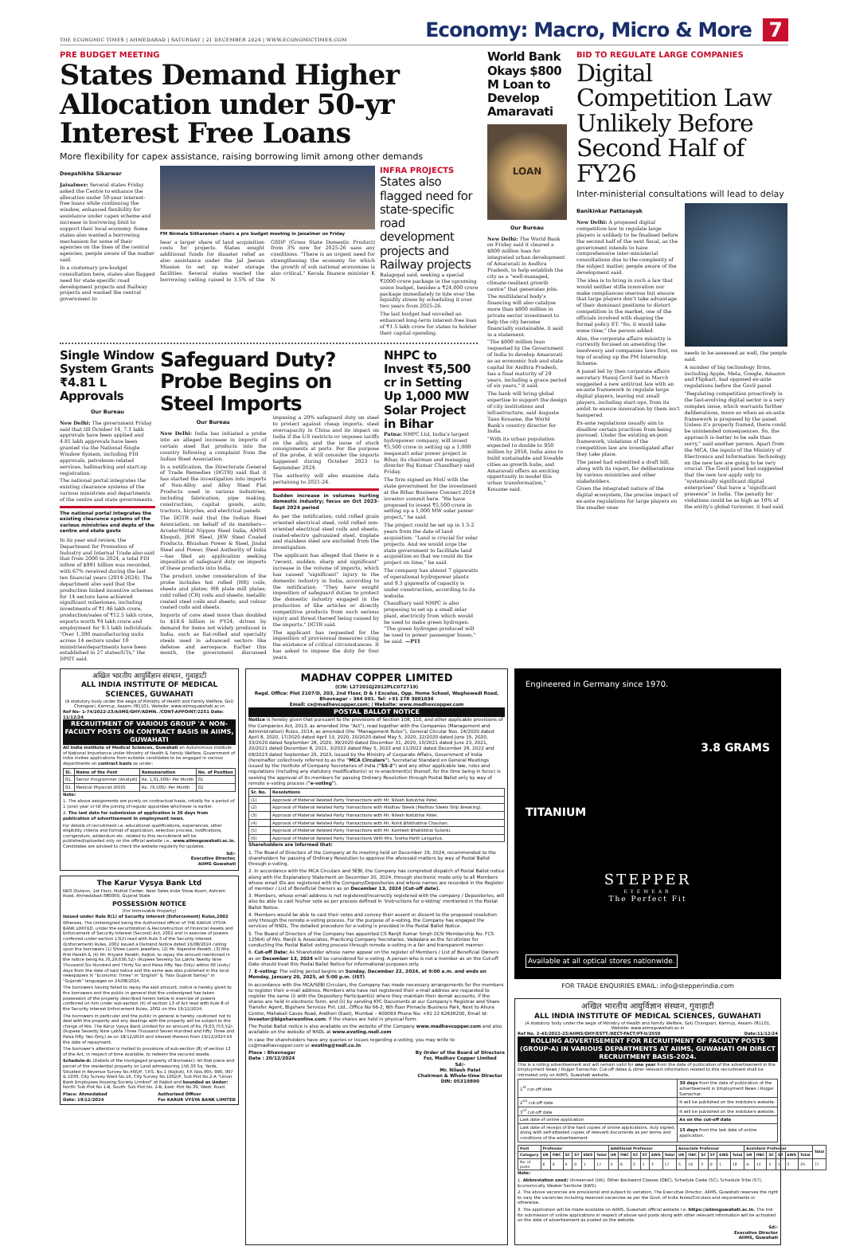THE ECONOMIC TIMES | AHMEDABAD | SATURDAY | 21 DECEMBER 2024 | WWW.ECONOMICTIMES.COM
Economy: Macro, Micro & More 7
PRE BUDGET MEETING
States Demand Higher Allocation under 50-yr Interest Free Loans
More flexibility for capex assistance, raising borrowing limit among other demands
Deepshikha Sikarwar
Jaisalmer: Several states Friday asked the Centre to enhance the allocation under 50-year interest-free loans while continuing the window, enhanced flexibility for assistance under capex scheme and increase in borrowing limit to support their local economy. Some states also wanted a borrowing mechanism for some of their agencies on the lines of the central agencies, people aware of the matter said.
In a customary pre-budget consultation here, states also flagged need for state-specific road development projects and Railway projects and wanted the central government to
FM Nirmala Sitharaman chairs a pre budget meeting in Jaisalmer on Friday
bear a larger share of land acquisition costs for projects. States sought additional funds for disaster relief as also assistance under the Jal Jeevan Mission to set up water storage facilities. Several states wanted the borrowing ceiling raised to 3.5% of the GSDP (Gross State Domestic Product) from 3% now for 2025-26 sans any conditions. "There is an urgent need for strengthening the economy for which the growth of sub national economies is also critical," Kerala finance minister K N
INFRA PROJECTS
States also flagged need for state-specific road development projects and Railway projects
Balagopal said, seeking a special ₹2000 crore package in the upcoming union budget, besides a ₹24,000 crore package immediately to tide over the liquidity stress by scheduling it over two years from 2025-26.
The last budget had unveiled an enhanced long-term interest-free loan of ₹1.5 lakh crore for states to bolster their capital spending.
Single Window System Grants ₹4.81 L Approvals
Our Bureau
New Delhi: The government Friday said that till October 14, 7.1 lakh approvals have been applied and 4.81 lakh approvals have been granted via the National Single Window System, including FDI approvals, petroleum-related services, hallmarking and start-up registration.
The national portal integrates the existing clearance systems of the various ministries and departments of the centre and state governments.
The national portal integrates the existing clearance systems of the various ministries and depts of the centre and state govts
In its year end review, the Department for Promotion of Industry and Internal Trade also said that from 2000 to 2024, a total FDI inflow of $991 billion was recorded, with 67% received during the last ten financial years (2014-2024). The department also said that the production linked incentive schemes for 14 sectors have achieved significant milestones, including investments of ₹1.46 lakh crore, production/sales of ₹12.5 lakh crore, exports worth ₹4 lakh crore and employment for 9.5 lakh individuals. "Over 1,300 manufacturing units across 14 sectors under 10 ministries/departments have been established in 27 states/UTs," the DPIIT said.
Safeguard Duty? Probe Begins on Steel Imports
Our Bureau
New Delhi: India has initiated a probe into an alleged increase in imports of certain steel flat products into the country following a complaint from the Indian Steel Association.
In a notification, the Directorate General of Trade Remedies (DGTR) said that it has started the investigation into imports of Non-Alloy and Alloy Steel Flat Products used in various industries, including fabrication, pipe making, construction, capital goods, auto, tractors, bicycles, and electrical panels.
The DGTR said that the Indian Steel Association, on behalf of its members—ArcelorMittal Nippon Steel India, AMNS Khopoli, JSW Steel, JSW Steel Coated Products, Bhushan Power & Steel, Jindal Steel and Power, Steel Authority of India—has filed an application seeking imposition of safeguard duty on imports of these products into India.
The product under consideration of the probe includes hot rolled (HR) coils, sheets and plates; HR plate mill plates; cold rolled (CR) coils and sheets; metallic coated steel coils and sheets; and colour coated coils and sheets.
Imports of core steel more than doubled to $18.6 billion in FY24, driven by demand for items not widely produced in India, such as flat-rolled and specialty steels used in advanced sectors like defense and aerospace. Earlier this month, the government discussed imposing a 20% safeguard duty on steel to protect against cheap imports, steel overcapacity in China and its impact on India if the US restricts or imposes tariffs on the alloy, and the issue of stuck consignments at ports. For the purpose of the probe, it will consider the imports happened during October 2023 to September 2024.
The authority will also examine data pertaining to 2021-24.
Sudden increase in volumes hurting domestic industry; focus on Oct 2023-Sept 2024 period
As per the notification, cold rolled grain oriented electrical steel, cold rolled non-oriented electrical steel coils and sheets, coated-electro galvanized steel, tinplate and stainless steel are excluded from the investigation.
The applicant has alleged that there is a "recent, sudden, sharp and significant" increase in the volume of imports, which has caused "significant" injury to the domestic industry in India, according to the notification. "They have sought imposition of safeguard duties to protect the domestic industry engaged in the production of like articles or directly competitive products from such serious injury and threat thereof being caused by the imports," DGTR said.
The applicant has requested for the imposition of provisional measures citing the existence of critical circumstances. It has asked to impose the duty for four years.
NHPC to Invest ₹5,500 cr in Setting Up 1,000 MW Solar Project in Bihar
Patna: NHPC Ltd, India's largest hydropower company, will invest ₹5,500 crore in setting up a 1,000 megawatt solar power project in Bihar, its chairman and managing director Raj Kumar Chaudhary said Friday.
The firm signed an MoU with the state government for the investment at the Bihar Business Connect 2024 investor summit here. "We have proposed to invest ₹5,500 crore in setting up a 1,000 MW solar power project," he said.
The project could be set up in 1.5-2 years from the date of land acquisition. "Land is crucial for solar projects. And we would urge the state government to facilitate land acquisition so that we could do the project on time," he said.
The company has almost 7 gigawatts of operational hydropower plants and 9.3 gigawatts of capacity is under construction, according to its website.
Chaudhary said NHPC is also proposing to set up a small solar plant, electricity from which would be used to make green hydrogen. "The green hydrogen produced will be used to power passenger buses," he said. —PTI
World Bank Okays $800 M Loan to Develop Amaravati
LOAN
Our Bureau
New Delhi: The World Bank on Friday said it cleared a $800 million loan for integrated urban development of Amaravati in Andhra Pradesh, to help establish the city as a "well-managed, climate-resilient growth centre" that generates jobs.
The multilateral body's financing will also catalyse more than $800 million in private sector investment to help the city become financially sustainable, it said in a statement.
"The $800 million loan requested by the Government of India to develop Amaravati as an economic hub and state capital for Andhra Pradesh, has a final maturity of 29 years, including a grace period of six years," it said.
The bank will bring global expertise to support the design of city institutions and infrastructure, said Auguste Tano Kouame, the World Bank's country director for India.
"With its urban population expected to double to 950 million by 2050, India aims to build sustainable and liveable cities as growth hubs, and Amaravati offers an exciting opportunity to model this urban transformation," Kouame said.
BID TO REGULATE LARGE COMPANIES
Digital Competition Law Unlikely Before Second Half of FY26
Inter-ministerial consultations will lead to delay
Banikinkar Pattanayak
New Delhi: A proposed digital competition law to regulate large players is unlikely to be finalised before the second half of the next fiscal, as the government intends to have comprehensive inter-ministerial consultations due to the complexity of the subject matter, people aware of the development said.
The idea is to bring in such a law that would neither stifle innovation nor make compliances onerous but ensure that large players don't take advantage of their dominant positions to distort competition in the market, one of the officials involved with shaping the formal policy ET. "So, it would take some time," the person added.
Also, the corporate affairs ministry is currently focused on amending the insolvency and companies laws first, on top of scaling up the PM Internship Scheme.
A panel led by then corporate affairs secretary Manoj Govil had in March suggested a new antitrust law with an ex-ante framework to regulate large digital players, leaving out small players, including start-ups, from its ambit to ensure innovation by them isn't hampered.
Ex-ante regulations usually aim to disallow certain practices from being pursued. Under the existing ex-post framework, violations of the competition law are investigated after they take place.
The panel had submitted a draft bill, along with its report, for deliberations by various ministries and other stakeholders.
Given the integrated nature of the digital ecosystem, the precise impact of ex-ante regulations for large players on the smaller ones
needs to be assessed as well, the people said.
A number of big technology firms, including Apple, Meta, Google, Amazon and Flipkart, had opposed ex-ante regulations before the Govil panel.
"Regulating competition proactively in the fast-evolving digital sector is a very complex issue, which warrants further deliberations, more so when an ex-ante framework is proposed by the panel. Unless it's properly framed, there could be unintended consequences. So, the approach is–better to be safe than sorry," said another person. Apart from the MCA, the inputs of the Ministry of Electronics and Information Technology on the new law are going to be very crucial. The Govil panel had suggested that the new law apply only to "systemically significant digital enterprises" that have a "significant presence" in India. The penalty for violations could be as high as 10% of the entity's global turnover, it had said.
अखिल भारतीय आयुर्विज्ञान संस्थान, गुवाहाटी
ALL INDIA INSTITUTE OF MEDICAL SCIENCES, GUWAHATI
(A statutory body under the aegis of Ministry of Health and Family Welfare, GoI) Changsari, Kamrup, Assam-781101, Website: www.aiimsguwahati.ac.in
Ref No- 1-74/2022-23/AIIMS/GHY/ADMN. /CONT-APPOINT/2251 Date: 11/12/24
RECRUITMENT OF VARIOUS GROUP 'A' NON-FACULTY POSTS ON CONTRACT BASIS IN AIIMS, GUWAHATI
All India Institute of Medical Sciences, Guwahati an Autonomous Institute of National Importance under Ministry of Health & Family Welfare, Government of India invites applications from suitable candidates to be engaged in various departments on contract basis as under:
| Sl. | Name of the Post | Remuneration | No. of Position |
| --- | --- | --- | --- |
| 01. | Senior Programmer (Analyst) | Rs. 1,01,500/- Per Month | 01 |
| 02. | Medical Physicist (RSO) | Rs. 79,500/- Per Month | 02 |
Note:
1. The above assignments are purely on contractual basis, initially for a period of 1 (one) year or till the joining of regular appointee whichever is earlier.
2. The last date for submission of application is 30 days from publication of advertisement in employment news.
For details of recruitment i.e. educational qualifications, experiences, other eligibility criteria and format of application, selection process, notifications, corrigendum, addendum etc. related to this recruitment will be published/uploaded only on the official website i.e., www.aiimsguwahati.ac.in. Candidates are advised to check the website regularly for updates.
Sd/-
Executive Director,
AIIMS Guwahati
The Karur Vysya Bank Ltd
NEO Division, 1st Floor, Motilal Center, Near Sales India Show Room, Ashram Road, Ahmedabad-380009, Gujarat State
POSSESSION NOTICE
(For Immovable Property)
Issued under Rule 8(1) of Security Interest (Enforcement) Rules,2002
Whereas, The Undersigned being the Authorized officer of THE KARUR VYSYA BANK LIMITED, under the securitization & Reconstruction of Financial Assets and Enforcement of Security Interest (Second) Act, 2002 and in exercise of powers conferred under section 13(2) read with Rule 3 of the Security Interest (Enforcement) Rules, 2002 issued a Demand Notice dated 16/08/2024 calling upon the borrowers (1) Shree Laxmi Jewellers, (2) Mr. Rajendra Parekh, (3) Mrs. Priti Parekh & (4) Mr. Priyank Parekh, Rajkot, to repay the amount mentioned in the notice being Rs.76,29,636.52/- (Rupees Seventy Six Lakhs Twenty Nine Thousand Six Hundred and Thirty Six and Paisa Fifty Two Only) within 60 (sixty) days from the date of said notice and the same was also published in the local newspapers in "Economic Times" in "English" & "Nav Gujarat Samay" in "Gujarati" languages on 24/08/2024.
The borrowers having failed to repay the said amount, notice is hereby given to the borrowers and the public in general that the undersigned has taken possession of the property described herein below in exercise of powers conferred on him under sub-section (4) of section 13 of Act read with Rule 8 of the Security Interest Enforcement Rules, 2002 on this 19/12/2024.
The borrowers in particular and the public in general is hereby cautioned not to deal with the property and any dealings with the property will be subject to the charge of M/s. The Karur Vysya Bank Limited for an amount of Rs.79,03,753.52/- (Rupees Seventy Nine Lakhs Three Thousand Seven Hundred and Fifty Three and Paisa Fifty Two Only) as on 18/12/2024 and interest thereon from 19/12/2024 till the date of repayment.
The borrower's attention is invited to provisions of sub-section (8) of section 13 of the Act, in respect of time available, to redeem the secured assets.
Schedule-A: (Details of the mortgaged property of Borrower): All that piece and parcel of the residential property on Land admeasuring 156.30 Sq. Yards, Situated in Revenue Survey No.466/P, T.P.S. No.1 (Rajkot), F.P. Nos.995, 996, 997 & 1030, City Survey Ward No.16, City Survey No.1002/P, Sub Plot No.2-A "Union Bank Employees Housing Society Limited" at Rajkot and bounded as Under: North: Sub Plot No 1-B, South: Sub Plot No. 2-B, East: Plot No.39, West: Road.
Place: Ahmedabad
Date: 19/12/2024 Authorized Officer
For KARUR VYSYA BANK LIMITED
MADHAV COPPER LIMITED
(CIN: L27201GJ2012PLC072719)
Regd. Office: Plot 2107/D, 203, 2nd Floor, D & I Excelus, Opp. Home School, Waghawadi Road, Bhavnagar – 364 001. Tel: +91 278 3001034
Email: cs@madhavcopper.com; | Website: www.madhavcopper.com
POSTAL BALLOT NOTICE
Notice is hereby given that pursuant to the provisions of Section 108, 110, and other applicable provisions of the Companies Act, 2013, as amended (the "Act"), read together with the Companies (Management and Administration) Rules, 2014, as amended (the "Management Rules"), General Circular Nos. 14/2020 dated April 8, 2020, 17/2020 dated April 13, 2020, 20/2020 dated May 5, 2020, 22/2020 dated June 15, 2020, 33/2020 dated September 28, 2020, 39/2020 dated December 31, 2020, 10/2021 dated June 23, 2021, 20/2021 dated December 8, 2021, 3/2022 dated May 5, 2022 and 11/2022 dated December 28, 2022 and 09/2023 dated September 25, 2023, issued by the Ministry of Corporate Affairs, Government of India (hereinafter collectively referred to as the "MCA Circulars"), Secretarial Standard on General Meetings issued by the Institute of Company Secretaries of India ("SS-2") and any other applicable law, rules and regulations (including any statutory modification(s) or re-enactment(s) thereof, for the time being in force) is seeking the approval of its members for passing Ordinary Resolution through Postal Ballot only by way of remote e-voting process ("e-voting").
| Sr. No. | Resolutions |
| --- | --- |
| (1) | Approval of Material Related Party Transactions with Mr. Nilesh Natubhai Patel. |
| (2) | Approval of Material Related Party Transactions with Madhav Steels (Madhav Steels Ship Breaking). |
| (3) | Approval of Material Related Party Transactions with Mr. Nilesh Natubhai Patel. |
| (4) | Approval of Material Related Party Transactions with Mr. Rohit Bhikhabhai Chauhan. |
| (5) | Approval of Material Related Party Transactions with Mr. Kamlesh Bhaktibhai Solanki. |
| (6) | Approval of Material Related Party Transactions With Mrs. Sneha Parth Langaliya. |
Shareholders are informed that:
1. The Board of Directors of the Company at its meeting held on December 19, 2024, recommended to the shareholders for passing of Ordinary Resolution to approve the aforesaid matters by way of Postal Ballot through e-voting.
2. In accordance with the MCA Circulars and SEBI, the Company has completed dispatch of Postal Ballot notice along with the Explanatory Statement on December 20, 2024, through electronic mode only to all Members whose email IDs are registered with the Company/Depositories and whose names are recorded in the Register of member / List of Beneficial Owners as on December 13, 2024 (Cut-off date).
3. Members, whose email address is not registered/incorrectly registered with the company / Depositories, will also be able to cast his/her vote as per process defined in 'Instructions for e-Voting' mentioned in the Postal Ballot Notice.
4. Members would be able to cast their votes and convey their assent or dissent to the proposed resolution only through the remote e-voting process. For the purpose of e-voting, the Company has engaged the services of NSDL. The detailed procedure for e-voting is provided in the Postal Ballot Notice.
5. The Board of Directors of the Company has appointed CS Ranjit Kumar Singh (ICSI Membership No. FCS 12564) of M/s. Ranjit & Associates, Practicing Company Secretaries, Vadodara as the Scrutinizer for conducting the Postal Ballot voting process through remote e-voting in a fair and transparent manner.
6. Cut-off Date: As Shareholder whose name appear on the register of Members / List of Beneficial Owners as on December 13, 2024 will be considered for e-voting. A person who is not a member as on the Cut-off Date should treat this Postal Ballot Notice for informational purposes only.
7. E-voting: The voting period begins on Sunday, December 22, 2024, at 9:00 a.m. and ends on Monday, January 20, 2025, at 5:00 p.m. (IST)
In accordance with the MCA/SEBI Circulars, the Company has made necessary arrangements for the members to register their e-mail address. Members who have not registered their e-mail address are requested to register the same (i) with the Depository Participant(s) where they maintain their demat accounts, if the shares are held in electronic form, and (ii) by sending KYC Documents at our Company's Registrar and Share Transfer Agent, Bigshare Services Pvt. Ltd., Office No S6-2, 6th floor Pinnacle Business Park, Next to Ahura Centre, Mahakali Caves Road, Andheri (East), Mumbai – 400093 Phone No: +91 22 62638200, Email Id: investor@bigshareonline.com, if the shares are held in physical form.
The Postal Ballot notice is also available on the website of the Company www.madhavcopper.com and also available on the website of NSDL at www.evoting.nsdl.com
In case the shareholders have any queries or issues regarding e-voting, you may write to cs@madhavcopper.com or evoting@nsdl.co.in
Place : Bhavnagar
Date : 20/12/2024 By Order of the Board of Directors
For, Madhav Copper Limited
Sd/-
Mr. Nilesh Patel
Chairman & Whole-time Director
DIN: 05319890
Engineered in Germany since 1970.
3.8 GRAMS
TITANIUM
STEPPER
EYEWEAR
The Perfect Fit
Available at all optical stores nationwide.
FOR TRADE ENQUIRIES EMAIL: info@stepperindia.com
अखिल भारतीय आयुर्विज्ञान संस्थान, गुवाहाटी
ALL INDIA INSTITUTE OF MEDICAL SCIENCES, GUWAHATI
(A statutory body under the aegis of Ministry of Health and Family Welfare, GoI) Changsari, Kamrup, Assam-781101, Website: www.aiimsguwahati.ac.in
Ref No. 2-43/2022-23/AIIMS/GHY/ESTT./RECT-FACT/PT-II/2550 Date:11/12/24
ROLLING ADVERTISEMENT FOR RECRUITMENT OF FACULTY POSTS (GROUP-A) IN VARIOUS DEPARTMENTS AT AIIMS, GUWAHATI ON DIRECT RECRUITMENT BASIS-2024.
This is a rolling advertisement and will remain valid for one year from the date of publication of the advertisement in the Employment News / Rojgar Samachar. Cut-off dates & other relevant information related to this recruitment shall be intimated only on AIIMS, Guwahati website.
| 1<sup>st</sup> cut-off date | 30 days from the date of publication of the advertisement in Employment News / Rojgar Samachar. |
| 2<sup>nd</sup> cut-off date | It will be published on the institute's website. |
| 3<sup>rd</sup> cut-off date | It will be published on the institute's website. |
| Last date of online application | As on the cut-off date |
| Last date of receipt of the hard copies of online applications, duly signed, along with self-attested copies of relevant documents as per terms and conditions of the advertisement | 15 days from the last date of online application. |
| Post | Professor | | | | | | Additional Professor | | | | | | Associate Professor | | | | | | Assistant Professor | | | | | | Total |
| --- | --- | --- | --- | --- | --- | --- | --- | --- | --- | --- | --- | --- | --- | --- | --- | --- | --- | --- | --- | --- | --- | --- | --- | --- | --- |
| Category | UR | OBC | SC | ST | EWS | Total | UR | OBC | SC | ST | EWS | Total | UR | OBC | SC | ST | EWS | Total | UR | OBC | SC | ST | EWS | Total | |
| No. of posts | 6 | 6 | 4 | 0 | 1 | 17 | 5 | 6 | 3 | 1 | 2 | 17 | 5 | 10 | 2 | 0 | 1 | 18 | 4 | 13 | 5 | 1 | 2 | 25 | 77 |
Note:
1. Abbreviation used: Unreserved (UR), Other Backward Classes (OBC), Schedule Caste (SC), Schedule Tribe (ST), Economically Weaker Sections (EWS).
2. The above vacancies are provisional and subject to variation. The Executive Director, AIIMS, Guwahati reserves the right to vary the vacancies including reserved vacancies as per the Govt. of India Rules/Circulars and requirements or otherwise.
3. The application will be made available on AIIMS, Guwahati official website i.e. https://aiimsguwahati.ac.in. The link for submission of online applications in respect of above said posts along with other relevant information will be activated on the date of advertisement as posted on the website.
Sd/-
Executive Director
AIIMS, Guwahati